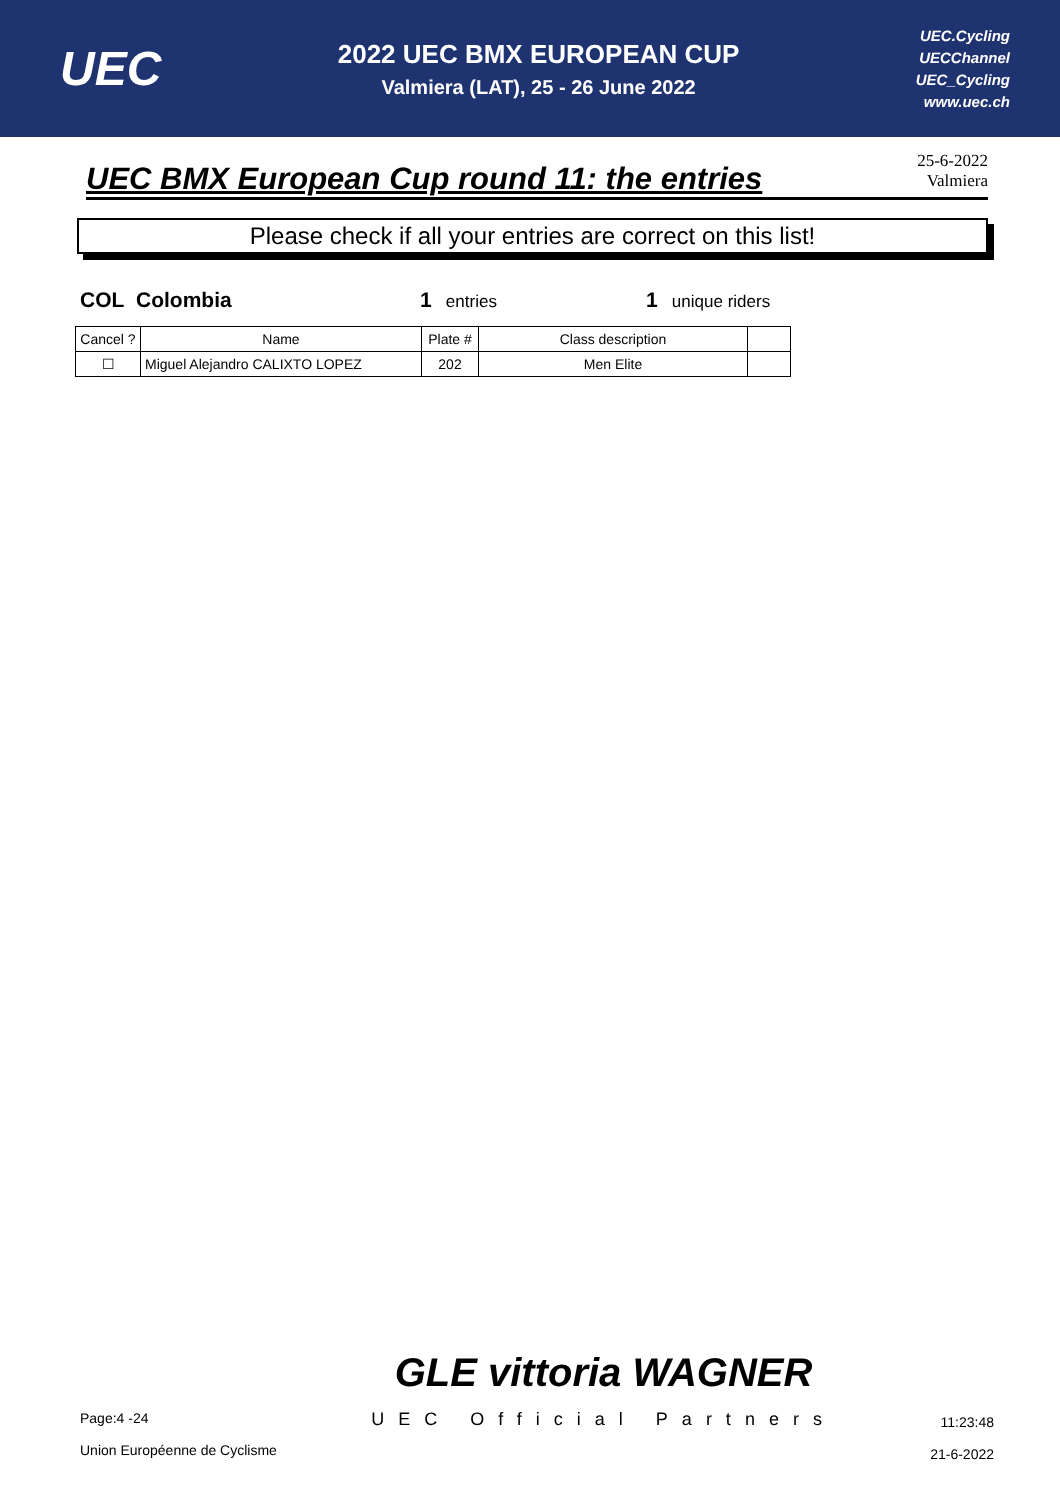UEC
2022 UEC BMX EUROPEAN CUP
Valmiera (LAT), 25 - 26 June 2022
UEC.Cycling
UECChannel
UEC_Cycling
www.uec.ch
UEC BMX European Cup round 11: the entries
25-6-2022
Valmiera
Please check if all your entries are correct on this list!
COL Colombia 1 entries
1 unique riders
| Cancel ? | Name | Plate # | Class description | |
| --- | --- | --- | --- | --- |
| ☐ | Miguel Alejandro CALIXTO LOPEZ | 202 | Men Elite | |
Page:4 -24
Union Européenne de Cyclisme
GLE vittoria WAGNER
UEC Official Partners
11:23:48
21-6-2022